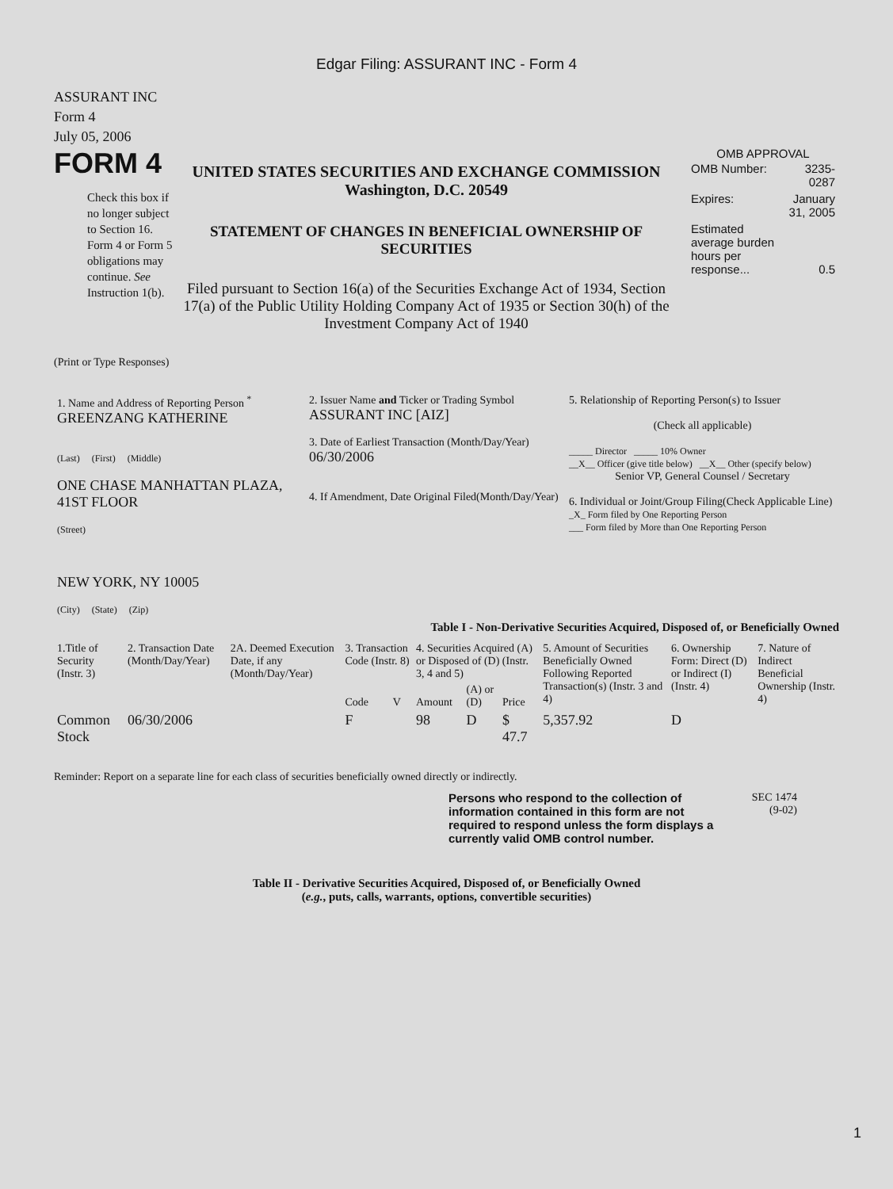Edgar Filing: ASSURANT INC - Form 4
ASSURANT INC
Form 4
July 05, 2006
FORM 4
Check this box if no longer subject to Section 16. Form 4 or Form 5 obligations may continue. See Instruction 1(b).
UNITED STATES SECURITIES AND EXCHANGE COMMISSION
Washington, D.C. 20549
STATEMENT OF CHANGES IN BENEFICIAL OWNERSHIP OF SECURITIES
Filed pursuant to Section 16(a) of the Securities Exchange Act of 1934, Section 17(a) of the Public Utility Holding Company Act of 1935 or Section 30(h) of the Investment Company Act of 1940
OMB APPROVAL
| OMB Number: | 3235-0287 |
| Expires: | January 31, 2005 |
| Estimated average burden hours per response... | 0.5 |
(Print or Type Responses)
| 1. Name and Address of Reporting Person <sup>*</sup> GREENZANG KATHERINE (Last) (First) (Middle) ONE CHASE MANHATTAN PLAZA, 41ST FLOOR (Street) NEW YORK, NY 10005 (City) (State) (Zip) | 2. Issuer Name and Ticker or Trading Symbol ASSURANT INC [AIZ] 3. Date of Earliest Transaction (Month/Day/Year) 06/30/2006 4. If Amendment, Date Original Filed(Month/Day/Year) | 5. Relationship of Reporting Person(s) to Issuer (Check all applicable) _____ Director _____ 10% Owner __X__ Officer (give title below) __X__ Other (specify below) Senior VP, General Counsel / Secretary 6. Individual or Joint/Group Filing(Check Applicable Line) _X_ Form filed by One Reporting Person ___ Form filed by More than One Reporting Person |
Table I - Non-Derivative Securities Acquired, Disposed of, or Beneficially Owned
| 1.Title of Security (Instr. 3) | 2. Transaction Date (Month/Day/Year) | 2A. Deemed Execution Date, if any (Month/Day/Year) | 3. Transaction Code (Instr. 8) | | 4. Securities Acquired (A) or Disposed of (D) (Instr. 3, 4 and 5) | | | 5. Amount of Securities Beneficially Owned Following Reported Transaction(s) (Instr. 3 and 4) | 6. Ownership Form: Direct (D) or Indirect (I) (Instr. 4) | 7. Nature of Indirect Beneficial Ownership (Instr. 4) |
| --- | --- | --- | --- | --- | --- | --- | --- | --- | --- | --- |
| | | | Code | V | Amount | (A) or (D) | Price | | | |
| Common Stock | 06/30/2006 | | F | | 98 | D | $ 47.7 | 5,357.92 | D | |
Reminder: Report on a separate line for each class of securities beneficially owned directly or indirectly.
Persons who respond to the collection of information contained in this form are not required to respond unless the form displays a currently valid OMB control number.
SEC 1474
(9-02)
Table II - Derivative Securities Acquired, Disposed of, or Beneficially Owned
(e.g., puts, calls, warrants, options, convertible securities)
1